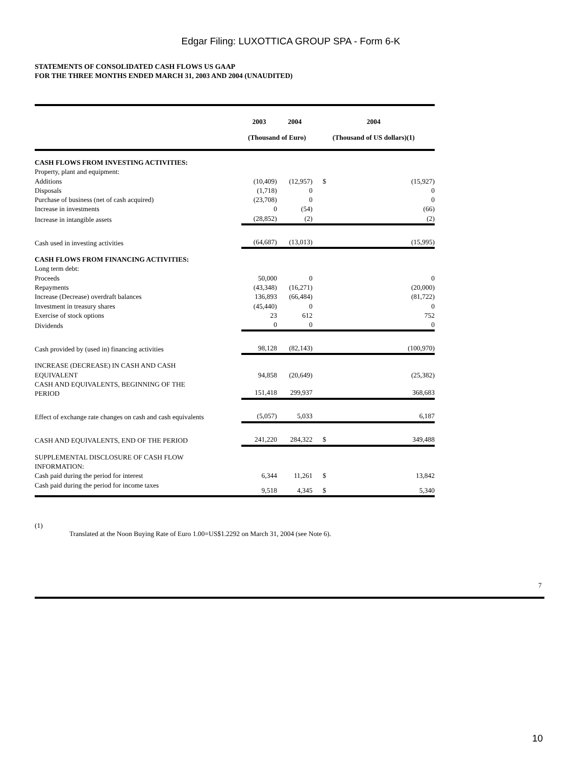Edgar Filing: LUXOTTICA GROUP SPA - Form 6-K
STATEMENTS OF CONSOLIDATED CASH FLOWS US GAAP
FOR THE THREE MONTHS ENDED MARCH 31, 2003 AND 2004 (UNAUDITED)
| | 2003 | 2004 | 2004 | |
| | (Thousand of Euro) | | (Thousand of US dollars)(1) | |
| CASH FLOWS FROM INVESTING ACTIVITIES: | | | | |
| Property, plant and equipment: | | | | |
| Additions | (10,409) | (12,957) | $ | (15,927) |
| Disposals | (1,718) | 0 | | 0 |
| Purchase of business (net of cash acquired) | (23,708) | 0 | | 0 |
| Increase in investments | 0 | (54) | | (66) |
| Increase in intangible assets | (28,852) | (2) | | (2) |
| Cash used in investing activities | (64,687) | (13,013) | | (15,995) |
| CASH FLOWS FROM FINANCING ACTIVITIES: | | | | |
| Long term debt: | | | | |
| Proceeds | 50,000 | 0 | | 0 |
| Repayments | (43,348) | (16,271) | | (20,000) |
| Increase (Decrease) overdraft balances | 136,893 | (66,484) | | (81,722) |
| Investment in treasury shares | (45,440) | 0 | | 0 |
| Exercise of stock options | 23 | 612 | | 752 |
| Dividends | 0 | 0 | | 0 |
| Cash provided by (used in) financing activities | 98,128 | (82,143) | | (100,970) |
| INCREASE (DECREASE) IN CASH AND CASH EQUIVALENT | 94,858 | (20,649) | | (25,382) |
| CASH AND EQUIVALENTS, BEGINNING OF THE PERIOD | 151,418 | 299,937 | | 368,683 |
| Effect of exchange rate changes on cash and cash equivalents | (5,057) | 5,033 | | 6,187 |
| CASH AND EQUIVALENTS, END OF THE PERIOD | 241,220 | 284,322 | $ | 349,488 |
| SUPPLEMENTAL DISCLOSURE OF CASH FLOW INFORMATION: | | | | |
| Cash paid during the period for interest | 6,344 | 11,261 | $ | 13,842 |
| Cash paid during the period for income taxes | 9,518 | 4,345 | $ | 5,340 |
(1)
Translated at the Noon Buying Rate of Euro 1.00=US$1.2292 on March 31, 2004 (see Note 6).
7
10